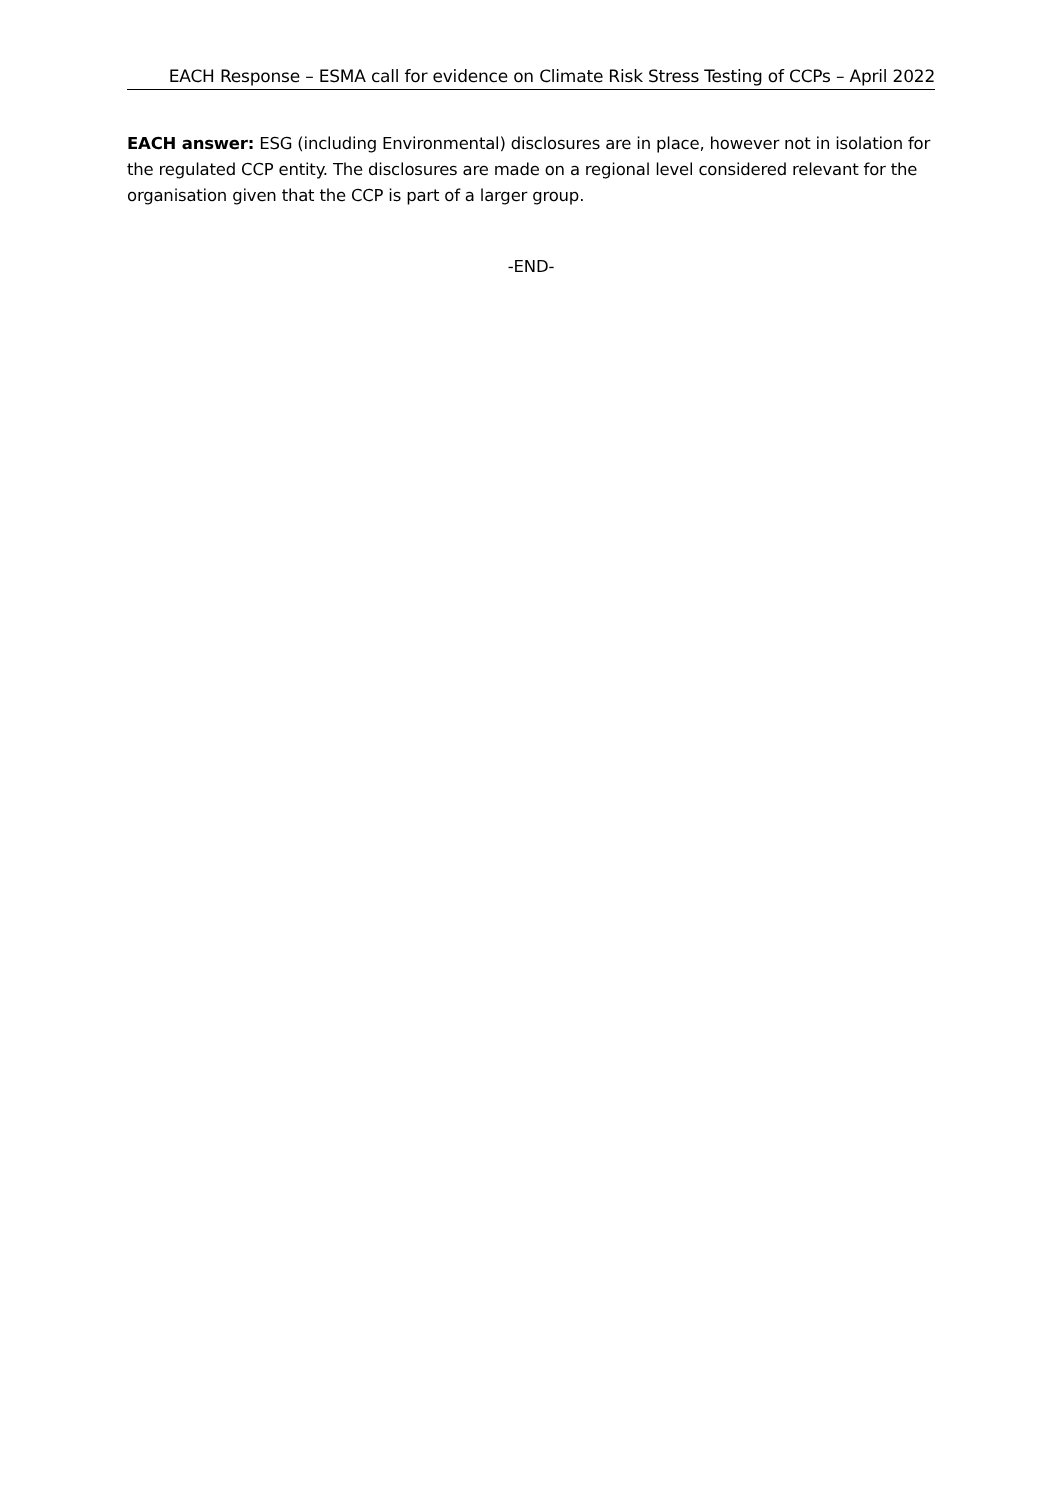EACH Response – ESMA call for evidence on Climate Risk Stress Testing of CCPs – April 2022
EACH answer: ESG (including Environmental) disclosures are in place, however not in isolation for the regulated CCP entity. The disclosures are made on a regional level considered relevant for the organisation given that the CCP is part of a larger group.
-END-